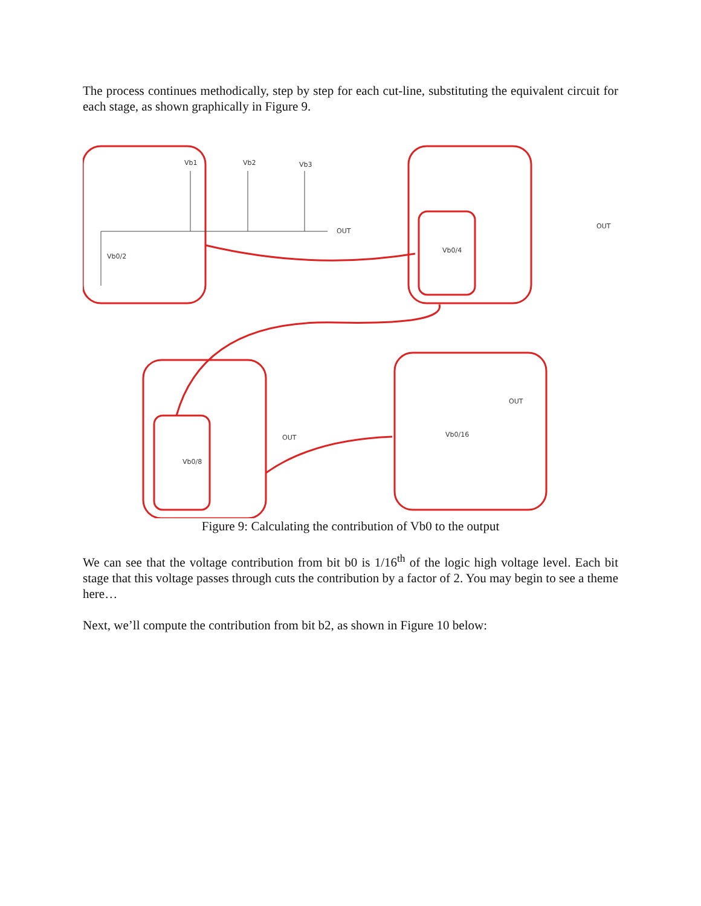The process continues methodically, step by step for each cut-line, substituting the equivalent circuit for each stage, as shown graphically in Figure 9.
Vb1
Vb2
Vb3
OUT
Vb0/2
OUT
Vb0/4
OUT
Vb0/8
OUT
Vb0/16
Figure 9: Calculating the contribution of Vb0 to the output
We can see that the voltage contribution from bit b0 is 1/16<sup>th</sup> of the logic high voltage level. Each bit stage that this voltage passes through cuts the contribution by a factor of 2. You may begin to see a theme here…
Next, we’ll compute the contribution from bit b2, as shown in Figure 10 below: